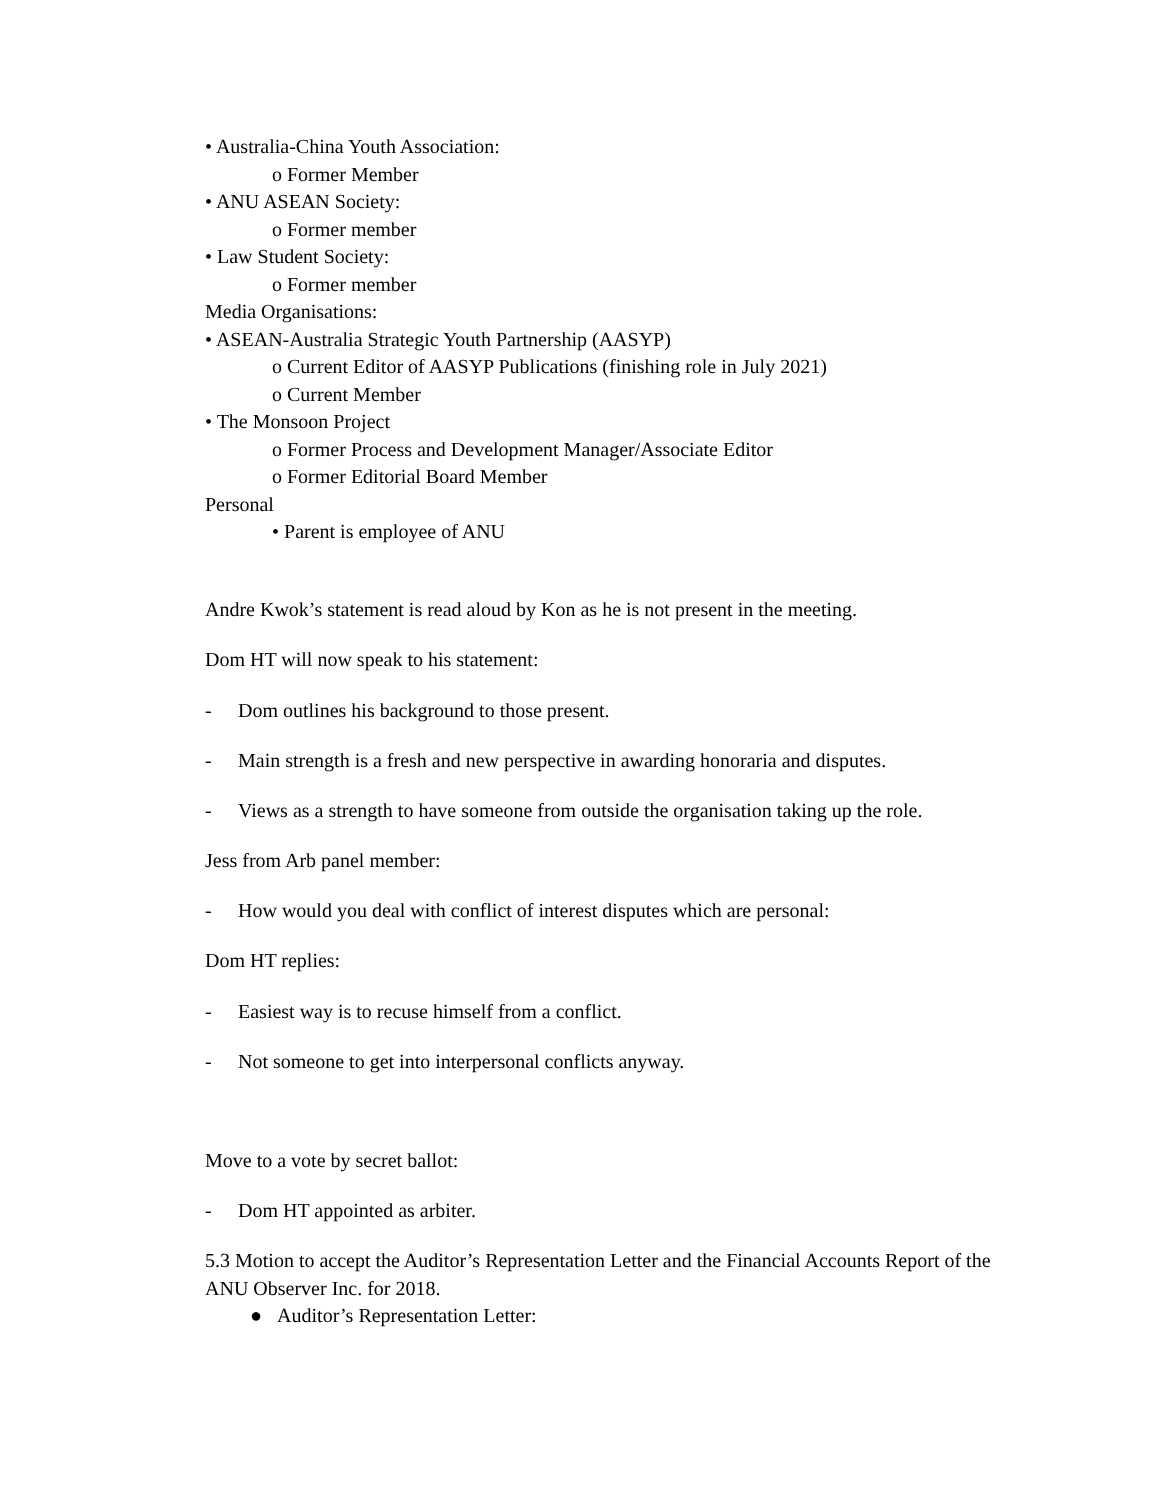• Australia-China Youth Association:
o Former Member
• ANU ASEAN Society:
o Former member
• Law Student Society:
o Former member
Media Organisations:
• ASEAN-Australia Strategic Youth Partnership (AASYP)
o Current Editor of AASYP Publications (finishing role in July 2021)
o Current Member
• The Monsoon Project
o Former Process and Development Manager/Associate Editor
o Former Editorial Board Member
Personal
• Parent is employee of ANU
Andre Kwok’s statement is read aloud by Kon as he is not present in the meeting.
Dom HT will now speak to his statement:
- Dom outlines his background to those present.
- Main strength is a fresh and new perspective in awarding honoraria and disputes.
- Views as a strength to have someone from outside the organisation taking up the role.
Jess from Arb panel member:
- How would you deal with conflict of interest disputes which are personal:
Dom HT replies:
- Easiest way is to recuse himself from a conflict.
- Not someone to get into interpersonal conflicts anyway.
Move to a vote by secret ballot:
- Dom HT appointed as arbiter.
5.3 Motion to accept the Auditor’s Representation Letter and the Financial Accounts Report of the ANU Observer Inc. for 2018.
● Auditor’s Representation Letter: